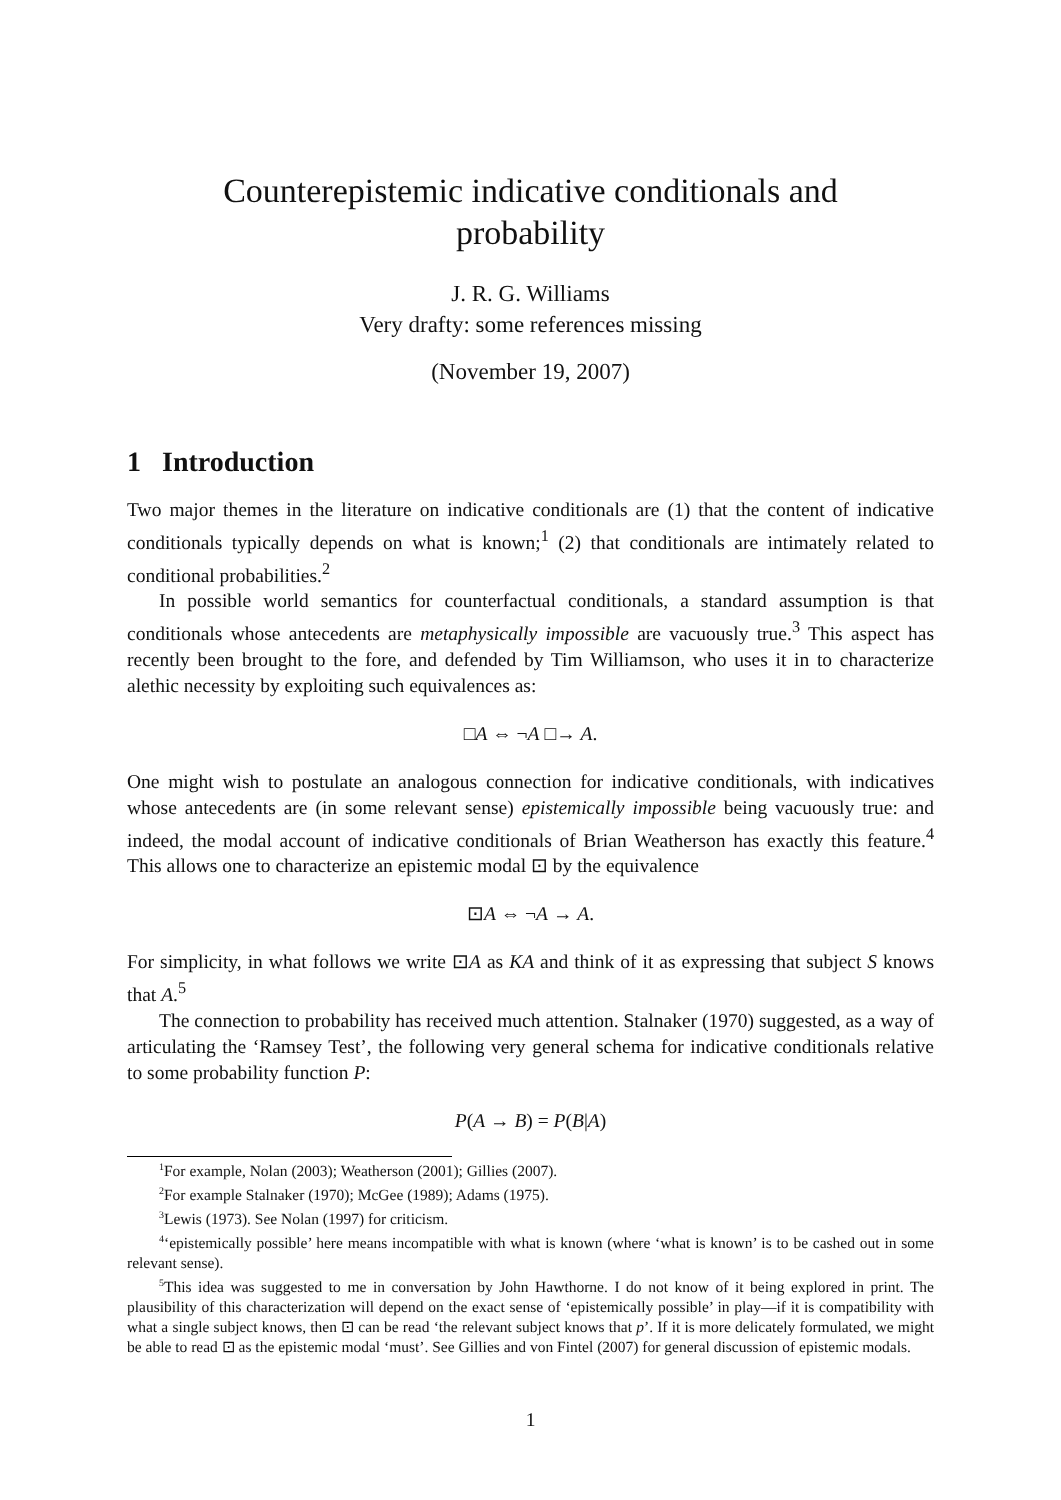Counterepistemic indicative conditionals and
probability
J. R. G. Williams
Very drafty: some references missing
(November 19, 2007)
1 Introduction
Two major themes in the literature on indicative conditionals are (1) that the content of indicative conditionals typically depends on what is known;<sup>1</sup> (2) that conditionals are intimately related to conditional probabilities.<sup>2</sup>
In possible world semantics for counterfactual conditionals, a standard assumption is that conditionals whose antecedents are metaphysically impossible are vacuously true.<sup>3</sup> This aspect has recently been brought to the fore, and defended by Tim Williamson, who uses it in to characterize alethic necessity by exploiting such equivalences as:
□A ⇔ ¬A □→ A.
One might wish to postulate an analogous connection for indicative conditionals, with indicatives whose antecedents are (in some relevant sense) epistemically impossible being vacuously true: and indeed, the modal account of indicative conditionals of Brian Weatherson has exactly this feature.<sup>4</sup> This allows one to characterize an epistemic modal ⊡ by the equivalence
⊡A ⇔ ¬A → A.
For simplicity, in what follows we write ⊡A as KA and think of it as expressing that subject S knows that A.<sup>5</sup>
The connection to probability has received much attention. Stalnaker (1970) suggested, as a way of articulating the ‘Ramsey Test’, the following very general schema for indicative conditionals relative to some probability function P:
P(A → B) = P(B|A)
<sup>1</sup> For example, Nolan (2003); Weatherson (2001); Gillies (2007).
<sup>2</sup> For example Stalnaker (1970); McGee (1989); Adams (1975).
<sup>3</sup> Lewis (1973). See Nolan (1997) for criticism.
<sup>4</sup> ‘epistemically possible’ here means incompatible with what is known (where ‘what is known’ is to be cashed out in some relevant sense).
<sup>5</sup> This idea was suggested to me in conversation by John Hawthorne. I do not know of it being explored in print. The plausibility of this characterization will depend on the exact sense of ‘epistemically possible’ in play—if it is compatibility with what a single subject knows, then ⊡ can be read ‘the relevant subject knows that p’. If it is more delicately formulated, we might be able to read ⊡ as the epistemic modal ‘must’. See Gillies and von Fintel (2007) for general discussion of epistemic modals.
1